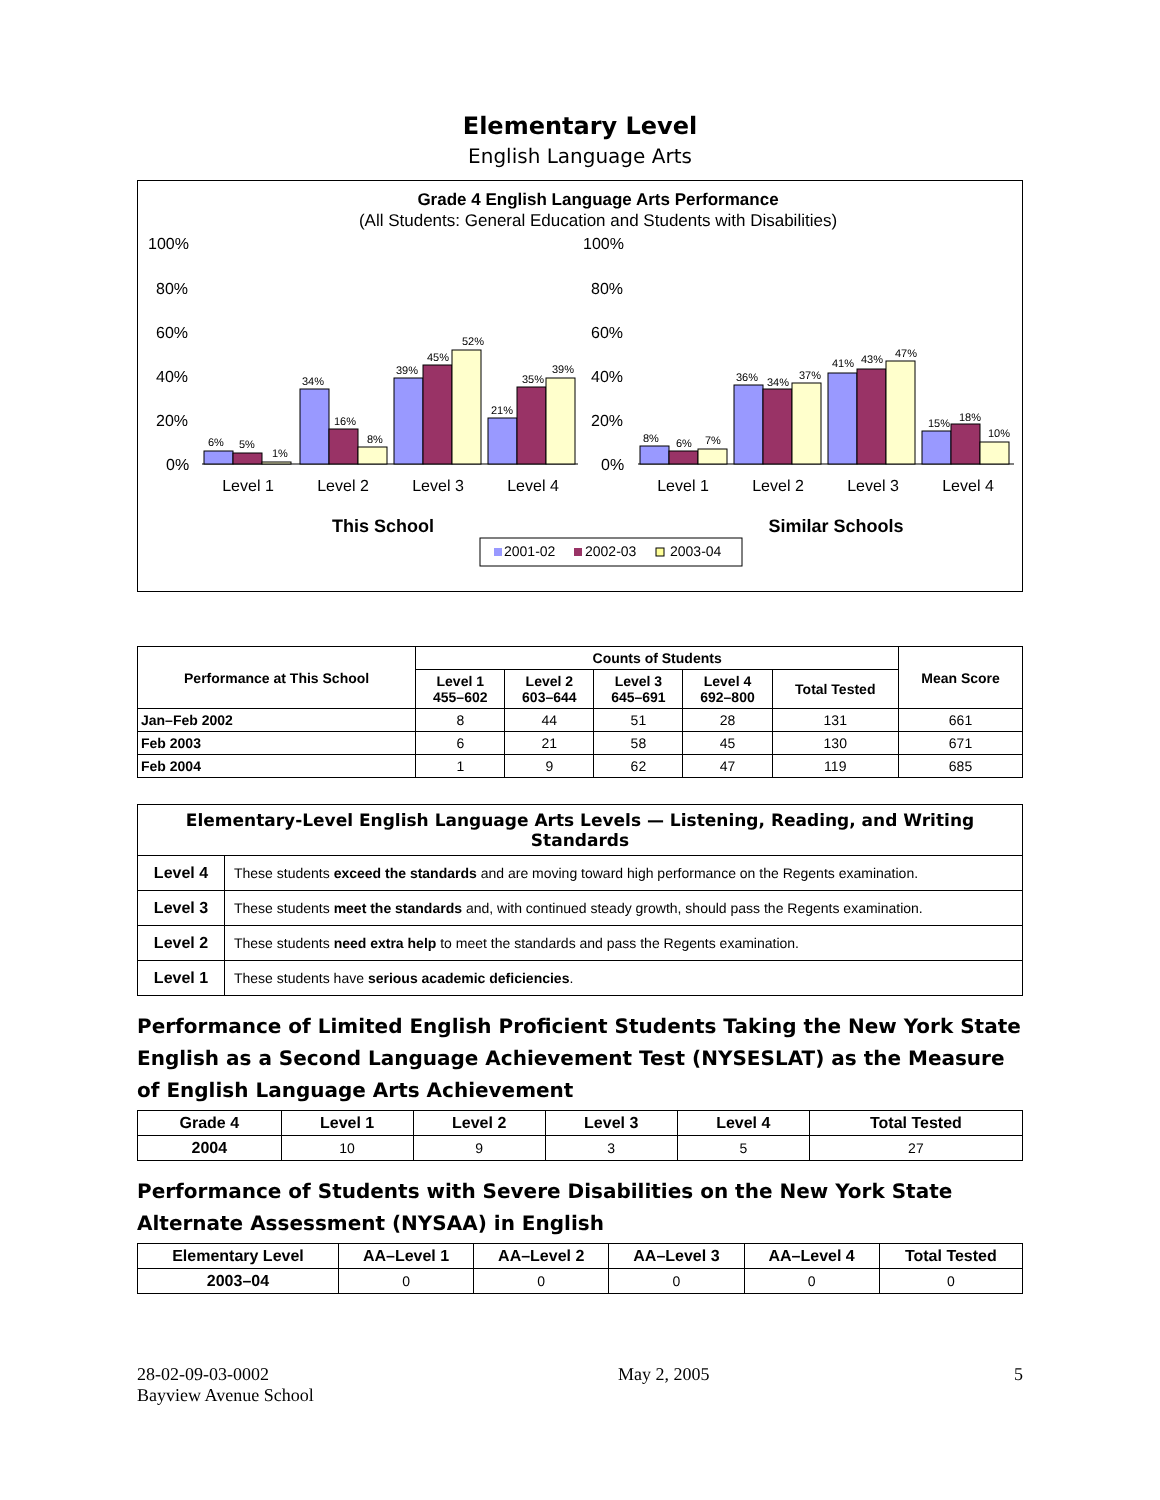Elementary Level
English Language Arts
Grade 4 English Language Arts Performance
(All Students: General Education and Students with Disabilities)
100%
80%
60%
40%
20%
0%
100%
80%
60%
40%
20%
0%
6%
5%
1%
34%
16%
8%
39%
45%
52%
21%
35%
39%
8%
6%
7%
36%
34%
37%
41%
43%
47%
15%
18%
10%
Level 1
Level 2
Level 3
Level 4
Level 1
Level 2
Level 3
Level 4
This School
Similar Schools
2001-02
2002-03
2003-04
| Performance at This School | Counts of Students | | | | | Mean Score |
| --- | --- | --- | --- | --- | --- | --- |
| | Level 1 455–602 | Level 2 603–644 | Level 3 645–691 | Level 4 692–800 | Total Tested | |
| Jan–Feb 2002 | 8 | 44 | 51 | 28 | 131 | 661 |
| Feb 2003 | 6 | 21 | 58 | 45 | 130 | 671 |
| Feb 2004 | 1 | 9 | 62 | 47 | 119 | 685 |
| Elementary-Level English Language Arts Levels — Listening, Reading, and Writing Standards | |
| --- | --- |
| Level 4 | These students exceed the standards and are moving toward high performance on the Regents examination. |
| Level 3 | These students meet the standards and, with continued steady growth, should pass the Regents examination. |
| Level 2 | These students need extra help to meet the standards and pass the Regents examination. |
| Level 1 | These students have serious academic deficiencies . |
Performance of Limited English Proficient Students Taking the New York State English as a Second Language Achievement Test (NYSESLAT) as the Measure of English Language Arts Achievement
| Grade 4 | Level 1 | Level 2 | Level 3 | Level 4 | Total Tested |
| --- | --- | --- | --- | --- | --- |
| 2004 | 10 | 9 | 3 | 5 | 27 |
Performance of Students with Severe Disabilities on the New York State Alternate Assessment (NYSAA) in English
| Elementary Level | AA–Level 1 | AA–Level 2 | AA–Level 3 | AA–Level 4 | Total Tested |
| --- | --- | --- | --- | --- | --- |
| 2003–04 | 0 | 0 | 0 | 0 | 0 |
28-02-09-03-0002
Bayview Avenue School
May 2, 2005 5